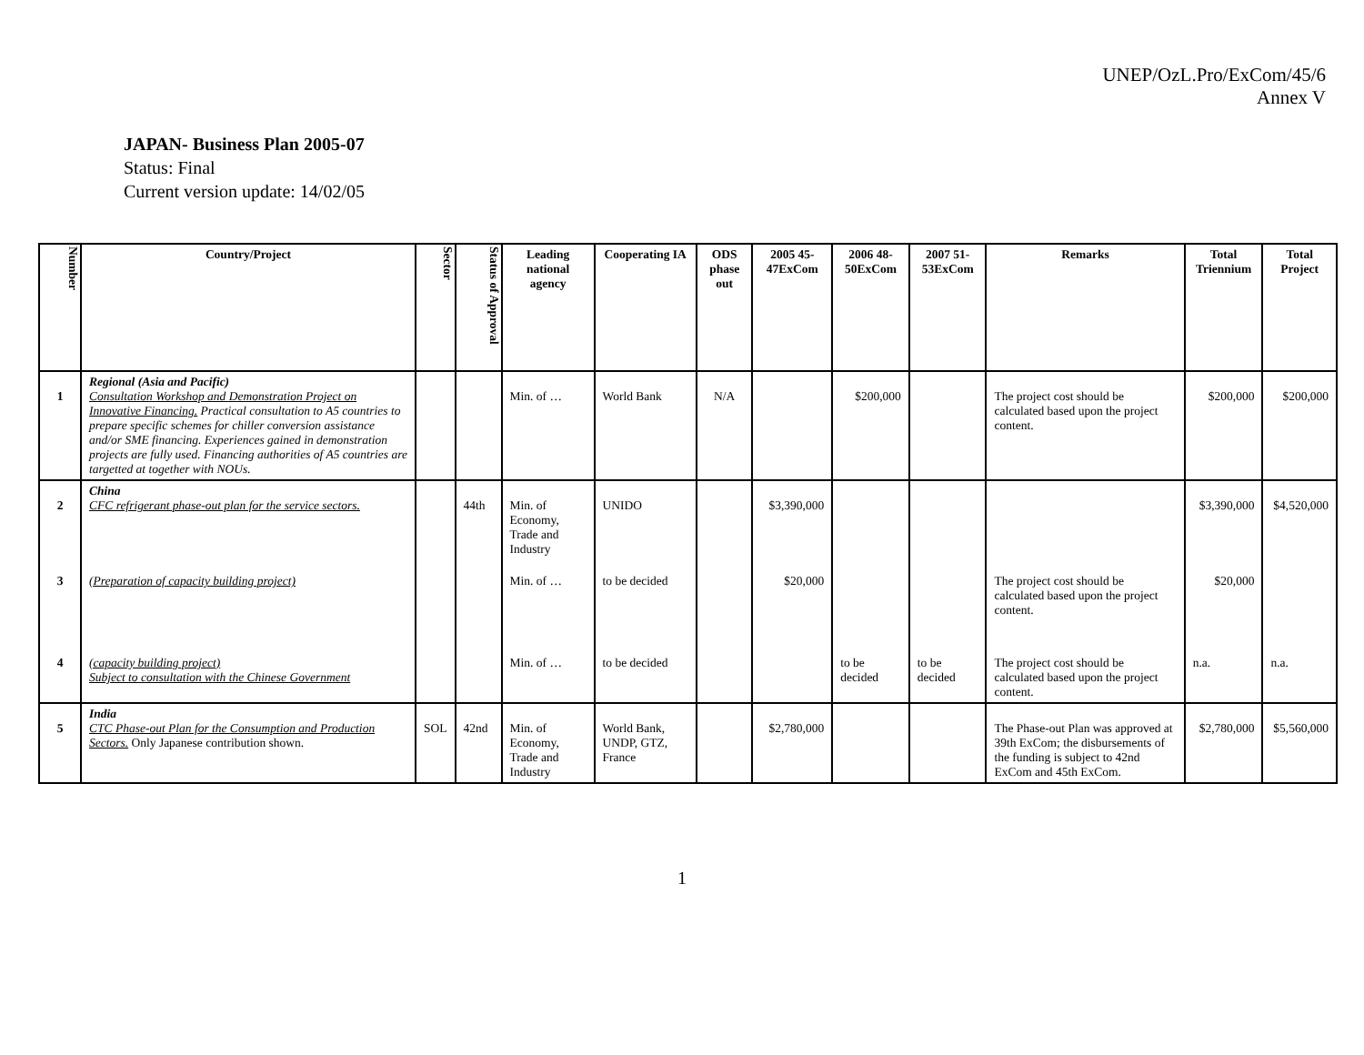UNEP/OzL.Pro/ExCom/45/6
Annex V
JAPAN- Business Plan 2005-07
Status: Final
Current version update: 14/02/05
| Number | Country/Project | Sector | Status of Approval | Leading national agency | Cooperating IA | ODS phase out | 2005 45-47ExCom | 2006 48-50ExCom | 2007 51-53ExCom | Remarks | Total Triennium | Total Project |
| --- | --- | --- | --- | --- | --- | --- | --- | --- | --- | --- | --- | --- |
| 1 | Regional (Asia and Pacific) Consultation Workshop and Demonstration Project on Innovative Financing. Practical consultation to A5 countries to prepare specific schemes for chiller conversion assistance and/or SME financing. Experiences gained in demonstration projects are fully used. Financing authorities of A5 countries are targetted at together with NOUs. | | | Min. of … | World Bank | N/A | | $200,000 | | The project cost should be calculated based upon the project content. | $200,000 | $200,000 |
| 2 | China CFC refrigerant phase-out plan for the service sectors. | | 44th | Min. of Economy, Trade and Industry | UNIDO | | $3,390,000 | | | | $3,390,000 | $4,520,000 |
| 3 | (Preparation of capacity building project) | | | Min. of … | to be decided | | $20,000 | | | The project cost should be calculated based upon the project content. | $20,000 | |
| 4 | (capacity building project) Subject to consultation with the Chinese Government | | | Min. of … | to be decided | | | to be decided | to be decided | The project cost should be calculated based upon the project content. | n.a. | n.a. |
| 5 | India CTC Phase-out Plan for the Consumption and Production Sectors. Only Japanese contribution shown. | SOL | 42nd | Min. of Economy, Trade and Industry | World Bank, UNDP, GTZ, France | | $2,780,000 | | | The Phase-out Plan was approved at 39th ExCom; the disbursements of the funding is subject to 42nd ExCom and 45th ExCom. | $2,780,000 | $5,560,000 |
1